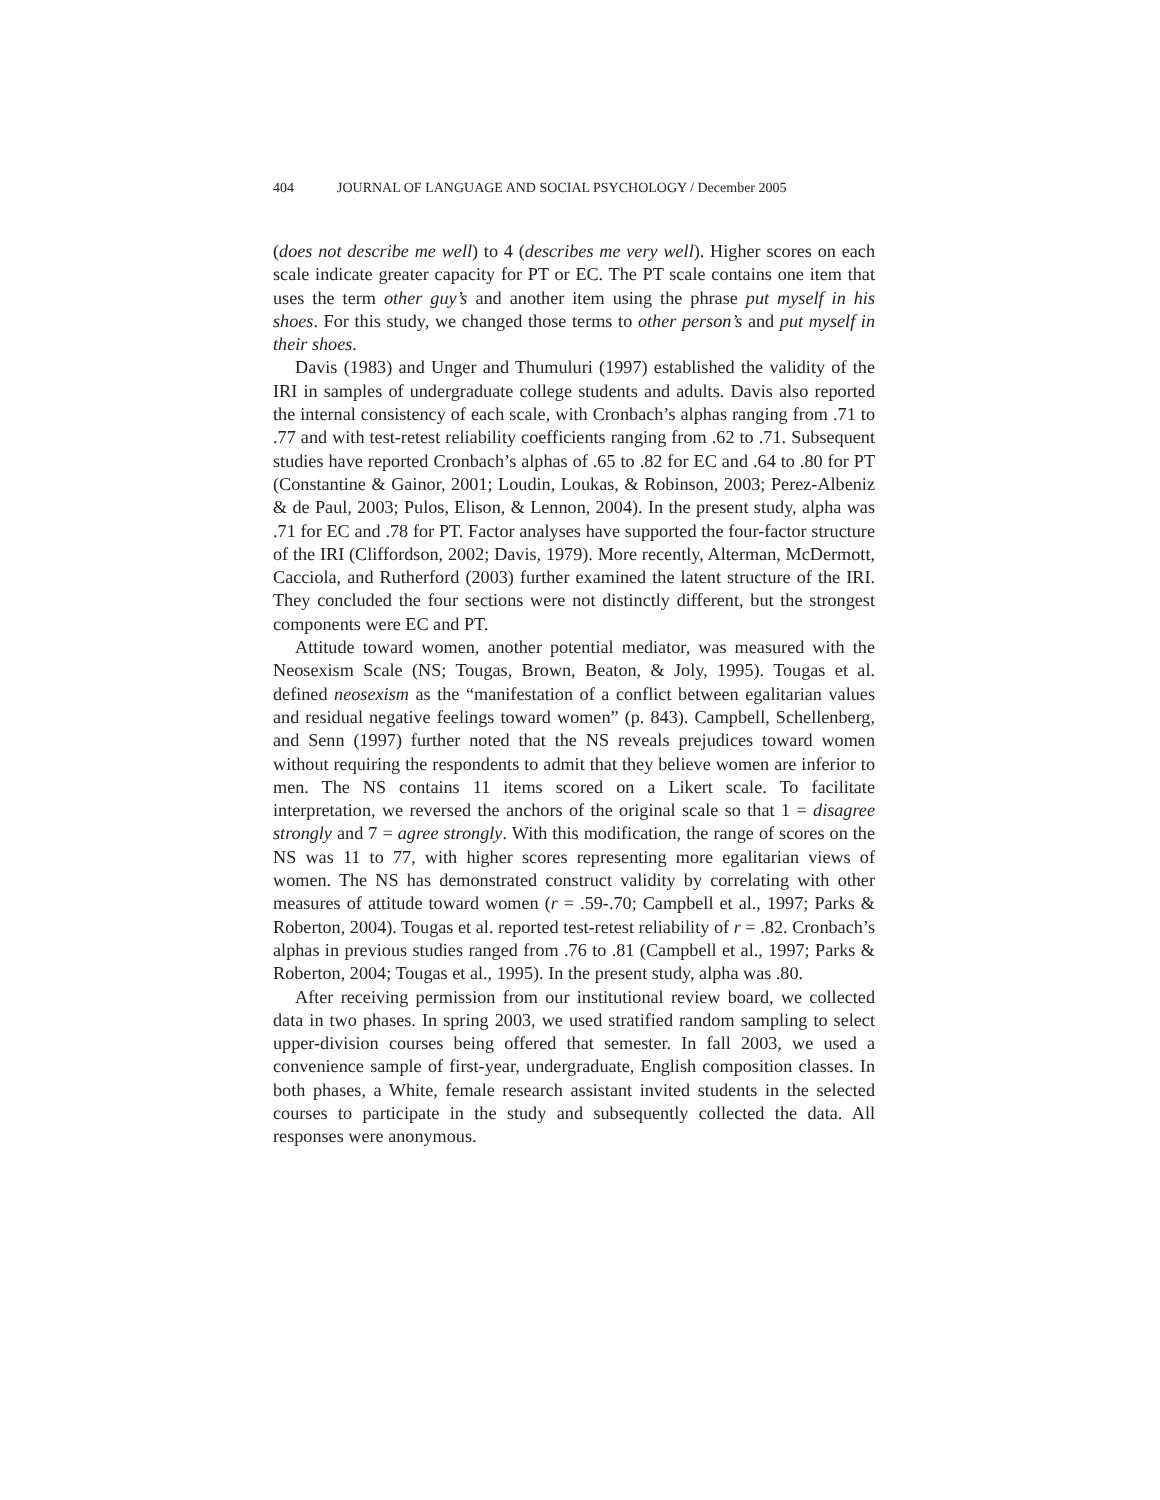404 JOURNAL OF LANGUAGE AND SOCIAL PSYCHOLOGY / December 2005
(does not describe me well) to 4 (describes me very well). Higher scores on each scale indicate greater capacity for PT or EC. The PT scale contains one item that uses the term other guy’s and another item using the phrase put myself in his shoes. For this study, we changed those terms to other person’s and put myself in their shoes.
Davis (1983) and Unger and Thumuluri (1997) established the validity of the IRI in samples of undergraduate college students and adults. Davis also reported the internal consistency of each scale, with Cronbach’s alphas ranging from .71 to .77 and with test-retest reliability coefficients ranging from .62 to .71. Subsequent studies have reported Cronbach’s alphas of .65 to .82 for EC and .64 to .80 for PT (Constantine & Gainor, 2001; Loudin, Loukas, & Robinson, 2003; Perez-Albeniz & de Paul, 2003; Pulos, Elison, & Lennon, 2004). In the present study, alpha was .71 for EC and .78 for PT. Factor analyses have supported the four-factor structure of the IRI (Cliffordson, 2002; Davis, 1979). More recently, Alterman, McDermott, Cacciola, and Rutherford (2003) further examined the latent structure of the IRI. They concluded the four sections were not distinctly different, but the strongest components were EC and PT.
Attitude toward women, another potential mediator, was measured with the Neosexism Scale (NS; Tougas, Brown, Beaton, & Joly, 1995). Tougas et al. defined neosexism as the “manifestation of a conflict between egalitarian values and residual negative feelings toward women” (p. 843). Campbell, Schellenberg, and Senn (1997) further noted that the NS reveals prejudices toward women without requiring the respondents to admit that they believe women are inferior to men. The NS contains 11 items scored on a Likert scale. To facilitate interpretation, we reversed the anchors of the original scale so that 1 = disagree strongly and 7 = agree strongly. With this modification, the range of scores on the NS was 11 to 77, with higher scores representing more egalitarian views of women. The NS has demonstrated construct validity by correlating with other measures of attitude toward women (r = .59-.70; Campbell et al., 1997; Parks & Roberton, 2004). Tougas et al. reported test-retest reliability of r = .82. Cronbach’s alphas in previous studies ranged from .76 to .81 (Campbell et al., 1997; Parks & Roberton, 2004; Tougas et al., 1995). In the present study, alpha was .80.
After receiving permission from our institutional review board, we collected data in two phases. In spring 2003, we used stratified random sampling to select upper-division courses being offered that semester. In fall 2003, we used a convenience sample of first-year, undergraduate, English composition classes. In both phases, a White, female research assistant invited students in the selected courses to participate in the study and subsequently collected the data. All responses were anonymous.